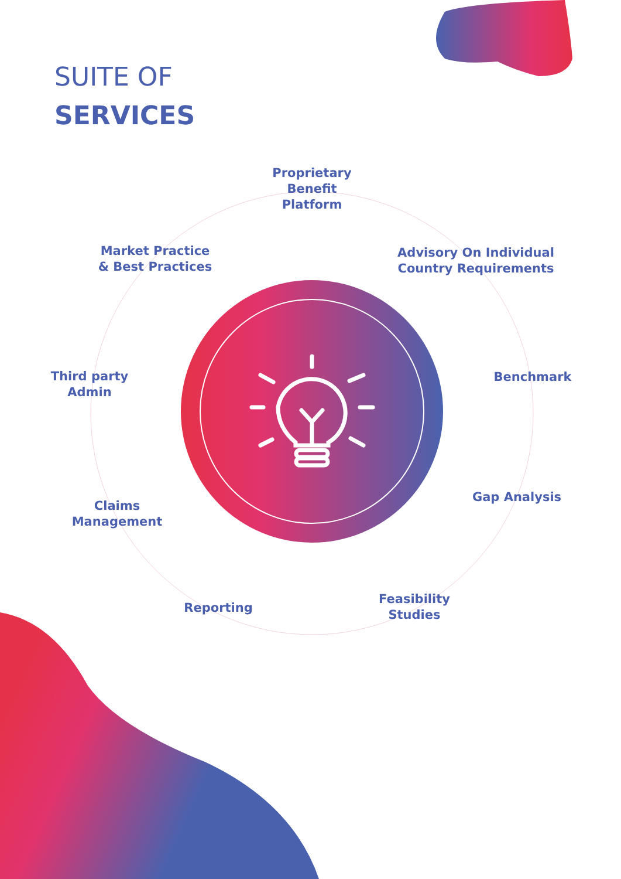SUITE OF
SERVICES
Proprietary
Benefit
Platform
Advisory On Individual
Country Requirements
Market Practice
& Best Practices
Benchmark
Third party
Admin
Gap Analysis
Claims
Management
Reporting
Feasibility
Studies